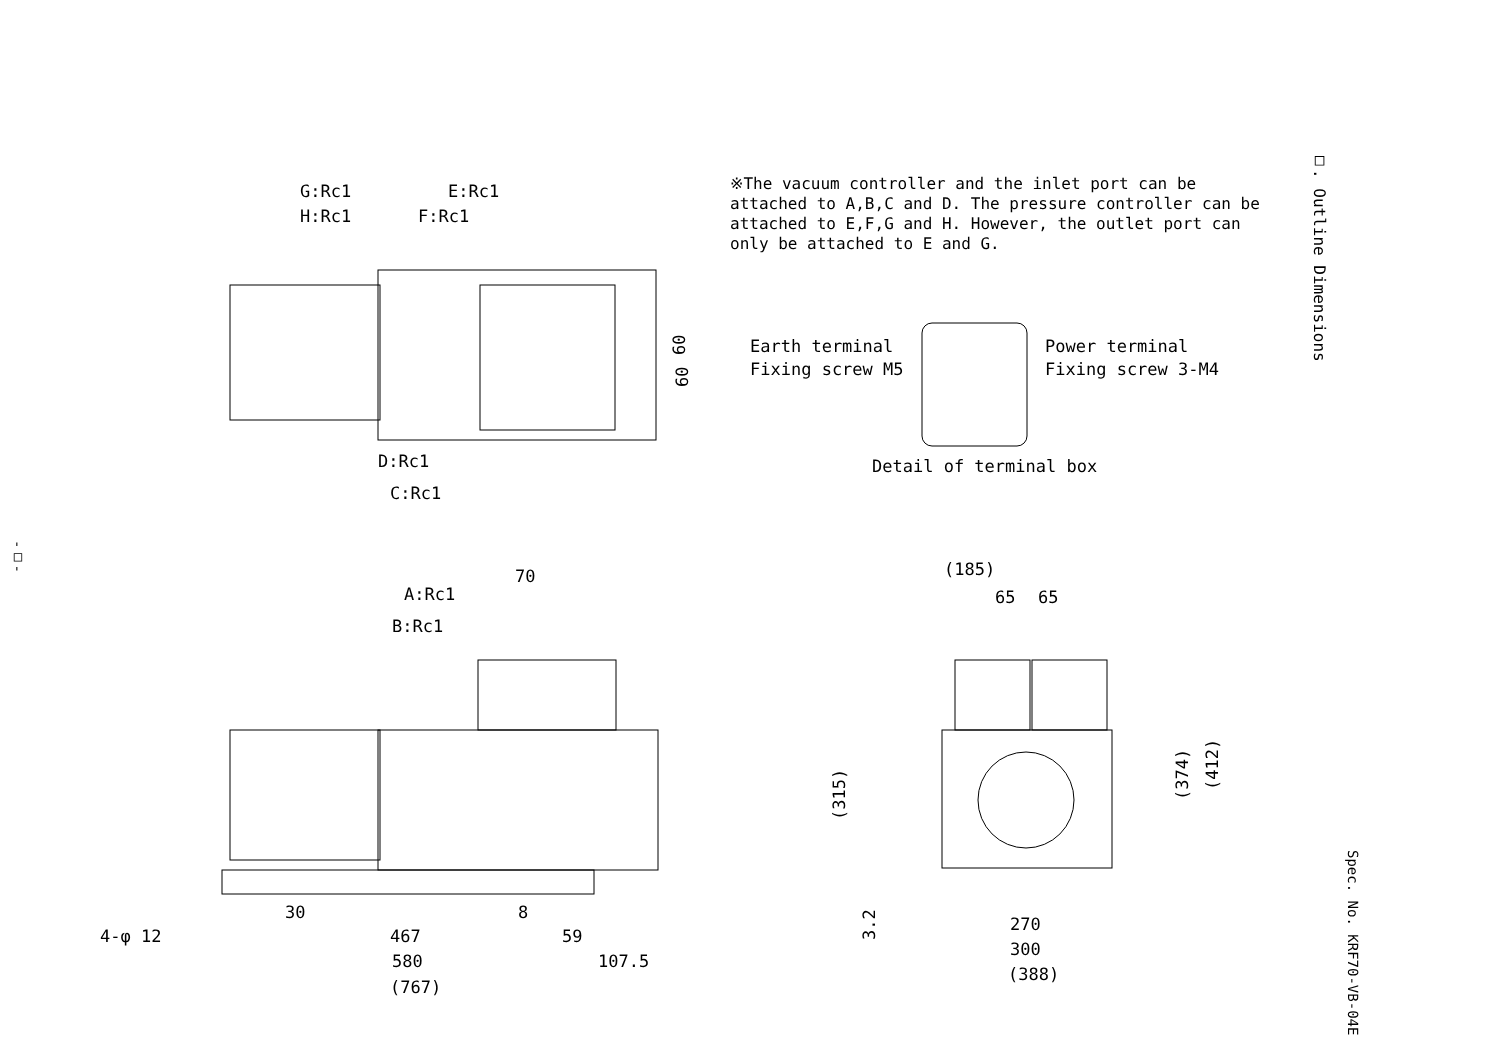※The vacuum controller and the inlet port can be attached to A,B,C and D. The pressure controller can be attached to E,F,G and H. However, the outlet port can only be attached to E and G.
□. Outline Dimensions
Spec. No. KRF70-VB-04E
-□-
G:Rc1
E:Rc1
H:Rc1
F:Rc1
D:Rc1
C:Rc1
60
60
Earth terminal
Fixing screw M5
Power terminal
Fixing screw 3-M4
Detail of terminal box
70
A:Rc1
B:Rc1
30
8
4-φ 12
467
59
580
107.5
(767)
(185)
65
65
270
300
(388)
(315)
3.2
(374)
(412)